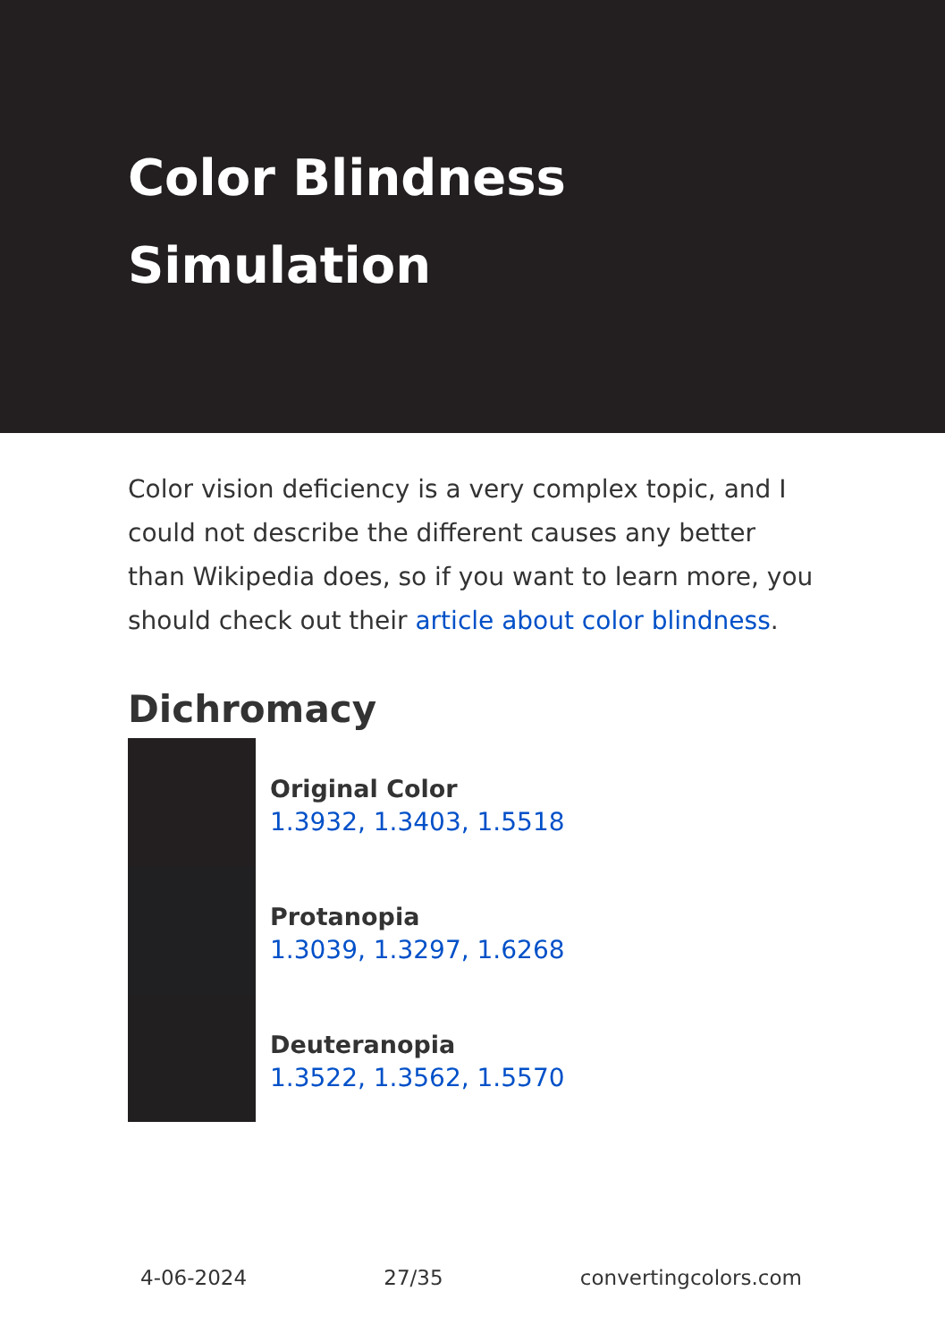Color Blindness
Simulation
Color vision deficiency is a very complex topic, and I could not describe the different causes any better than Wikipedia does, so if you want to learn more, you should check out their article about color blindness.
Dichromacy
Original Color
1.3932, 1.3403, 1.5518
Protanopia
1.3039, 1.3297, 1.6268
Deuteranopia
1.3522, 1.3562, 1.5570
4-06-2024 27/35 convertingcolors.com